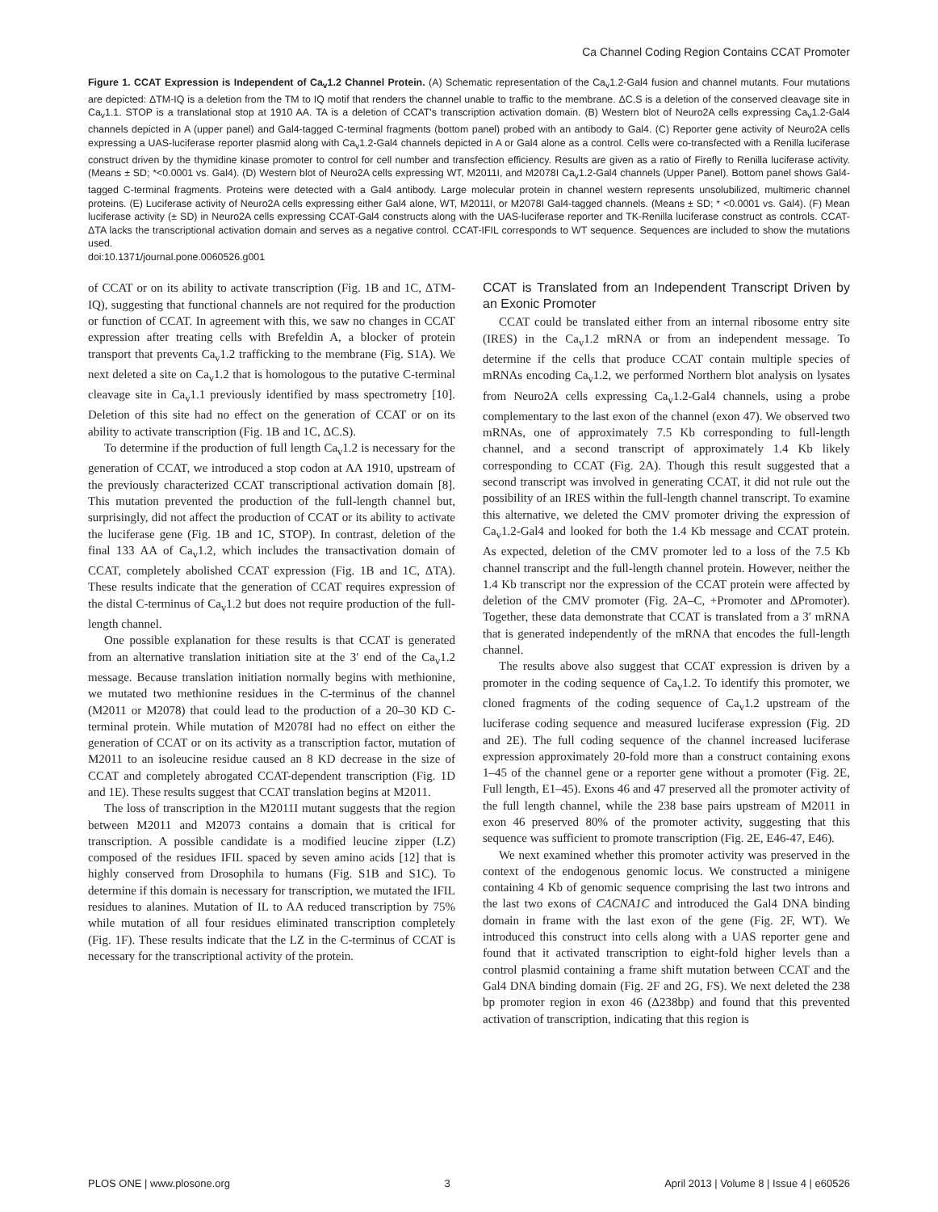Ca Channel Coding Region Contains CCAT Promoter
Figure 1. CCAT Expression is Independent of Ca<sub>v</sub>1.2 Channel Protein. (A) Schematic representation of the Ca<sub>v</sub>1.2-Gal4 fusion and channel mutants. Four mutations are depicted: ΔTM-IQ is a deletion from the TM to IQ motif that renders the channel unable to traffic to the membrane. ΔC.S is a deletion of the conserved cleavage site in Ca<sub>v</sub>1.1. STOP is a translational stop at 1910 AA. TA is a deletion of CCAT's transcription activation domain. (B) Western blot of Neuro2A cells expressing Ca<sub>v</sub>1.2-Gal4 channels depicted in A (upper panel) and Gal4-tagged C-terminal fragments (bottom panel) probed with an antibody to Gal4. (C) Reporter gene activity of Neuro2A cells expressing a UAS-luciferase reporter plasmid along with Ca<sub>v</sub>1.2-Gal4 channels depicted in A or Gal4 alone as a control. Cells were co-transfected with a Renilla luciferase construct driven by the thymidine kinase promoter to control for cell number and transfection efficiency. Results are given as a ratio of Firefly to Renilla luciferase activity. (Means ± SD; *<0.0001 vs. Gal4). (D) Western blot of Neuro2A cells expressing WT, M2011I, and M2078I Ca<sub>v</sub>1.2-Gal4 channels (Upper Panel). Bottom panel shows Gal4-tagged C-terminal fragments. Proteins were detected with a Gal4 antibody. Large molecular protein in channel western represents unsolubilized, multimeric channel proteins. (E) Luciferase activity of Neuro2A cells expressing either Gal4 alone, WT, M2011I, or M2078I Gal4-tagged channels. (Means ± SD; * <0.0001 vs. Gal4). (F) Mean luciferase activity (± SD) in Neuro2A cells expressing CCAT-Gal4 constructs along with the UAS-luciferase reporter and TK-Renilla luciferase construct as controls. CCAT-ΔTA lacks the transcriptional activation domain and serves as a negative control. CCAT-IFIL corresponds to WT sequence. Sequences are included to show the mutations used.
doi:10.1371/journal.pone.0060526.g001
of CCAT or on its ability to activate transcription (Fig. 1B and 1C, ΔTM-IQ), suggesting that functional channels are not required for the production or function of CCAT. In agreement with this, we saw no changes in CCAT expression after treating cells with Brefeldin A, a blocker of protein transport that prevents Ca<sub>v</sub>1.2 trafficking to the membrane (Fig. S1A). We next deleted a site on Ca<sub>v</sub>1.2 that is homologous to the putative C-terminal cleavage site in Ca<sub>v</sub>1.1 previously identified by mass spectrometry [10]. Deletion of this site had no effect on the generation of CCAT or on its ability to activate transcription (Fig. 1B and 1C, ΔC.S).
To determine if the production of full length Ca<sub>v</sub>1.2 is necessary for the generation of CCAT, we introduced a stop codon at AA 1910, upstream of the previously characterized CCAT transcriptional activation domain [8]. This mutation prevented the production of the full-length channel but, surprisingly, did not affect the production of CCAT or its ability to activate the luciferase gene (Fig. 1B and 1C, STOP). In contrast, deletion of the final 133 AA of Ca<sub>v</sub>1.2, which includes the transactivation domain of CCAT, completely abolished CCAT expression (Fig. 1B and 1C, ΔTA). These results indicate that the generation of CCAT requires expression of the distal C-terminus of Ca<sub>v</sub>1.2 but does not require production of the full-length channel.
One possible explanation for these results is that CCAT is generated from an alternative translation initiation site at the 3′ end of the Ca<sub>v</sub>1.2 message. Because translation initiation normally begins with methionine, we mutated two methionine residues in the C-terminus of the channel (M2011 or M2078) that could lead to the production of a 20–30 KD C-terminal protein. While mutation of M2078I had no effect on either the generation of CCAT or on its activity as a transcription factor, mutation of M2011 to an isoleucine residue caused an 8 KD decrease in the size of CCAT and completely abrogated CCAT-dependent transcription (Fig. 1D and 1E). These results suggest that CCAT translation begins at M2011.
The loss of transcription in the M2011I mutant suggests that the region between M2011 and M2073 contains a domain that is critical for transcription. A possible candidate is a modified leucine zipper (LZ) composed of the residues IFIL spaced by seven amino acids [12] that is highly conserved from Drosophila to humans (Fig. S1B and S1C). To determine if this domain is necessary for transcription, we mutated the IFIL residues to alanines. Mutation of IL to AA reduced transcription by 75% while mutation of all four residues eliminated transcription completely (Fig. 1F). These results indicate that the LZ in the C-terminus of CCAT is necessary for the transcriptional activity of the protein.
CCAT is Translated from an Independent Transcript Driven by an Exonic Promoter
CCAT could be translated either from an internal ribosome entry site (IRES) in the Ca<sub>v</sub>1.2 mRNA or from an independent message. To determine if the cells that produce CCAT contain multiple species of mRNAs encoding Ca<sub>v</sub>1.2, we performed Northern blot analysis on lysates from Neuro2A cells expressing Ca<sub>v</sub>1.2-Gal4 channels, using a probe complementary to the last exon of the channel (exon 47). We observed two mRNAs, one of approximately 7.5 Kb corresponding to full-length channel, and a second transcript of approximately 1.4 Kb likely corresponding to CCAT (Fig. 2A). Though this result suggested that a second transcript was involved in generating CCAT, it did not rule out the possibility of an IRES within the full-length channel transcript. To examine this alternative, we deleted the CMV promoter driving the expression of Ca<sub>v</sub>1.2-Gal4 and looked for both the 1.4 Kb message and CCAT protein. As expected, deletion of the CMV promoter led to a loss of the 7.5 Kb channel transcript and the full-length channel protein. However, neither the 1.4 Kb transcript nor the expression of the CCAT protein were affected by deletion of the CMV promoter (Fig. 2A–C, +Promoter and ΔPromoter). Together, these data demonstrate that CCAT is translated from a 3′ mRNA that is generated independently of the mRNA that encodes the full-length channel.
The results above also suggest that CCAT expression is driven by a promoter in the coding sequence of Ca<sub>v</sub>1.2. To identify this promoter, we cloned fragments of the coding sequence of Ca<sub>v</sub>1.2 upstream of the luciferase coding sequence and measured luciferase expression (Fig. 2D and 2E). The full coding sequence of the channel increased luciferase expression approximately 20-fold more than a construct containing exons 1–45 of the channel gene or a reporter gene without a promoter (Fig. 2E, Full length, E1–45). Exons 46 and 47 preserved all the promoter activity of the full length channel, while the 238 base pairs upstream of M2011 in exon 46 preserved 80% of the promoter activity, suggesting that this sequence was sufficient to promote transcription (Fig. 2E, E46-47, E46).
We next examined whether this promoter activity was preserved in the context of the endogenous genomic locus. We constructed a minigene containing 4 Kb of genomic sequence comprising the last two introns and the last two exons of CACNA1C and introduced the Gal4 DNA binding domain in frame with the last exon of the gene (Fig. 2F, WT). We introduced this construct into cells along with a UAS reporter gene and found that it activated transcription to eight-fold higher levels than a control plasmid containing a frame shift mutation between CCAT and the Gal4 DNA binding domain (Fig. 2F and 2G, FS). We next deleted the 238 bp promoter region in exon 46 (Δ238bp) and found that this prevented activation of transcription, indicating that this region is
PLOS ONE | www.plosone.org 3 April 2013 | Volume 8 | Issue 4 | e60526